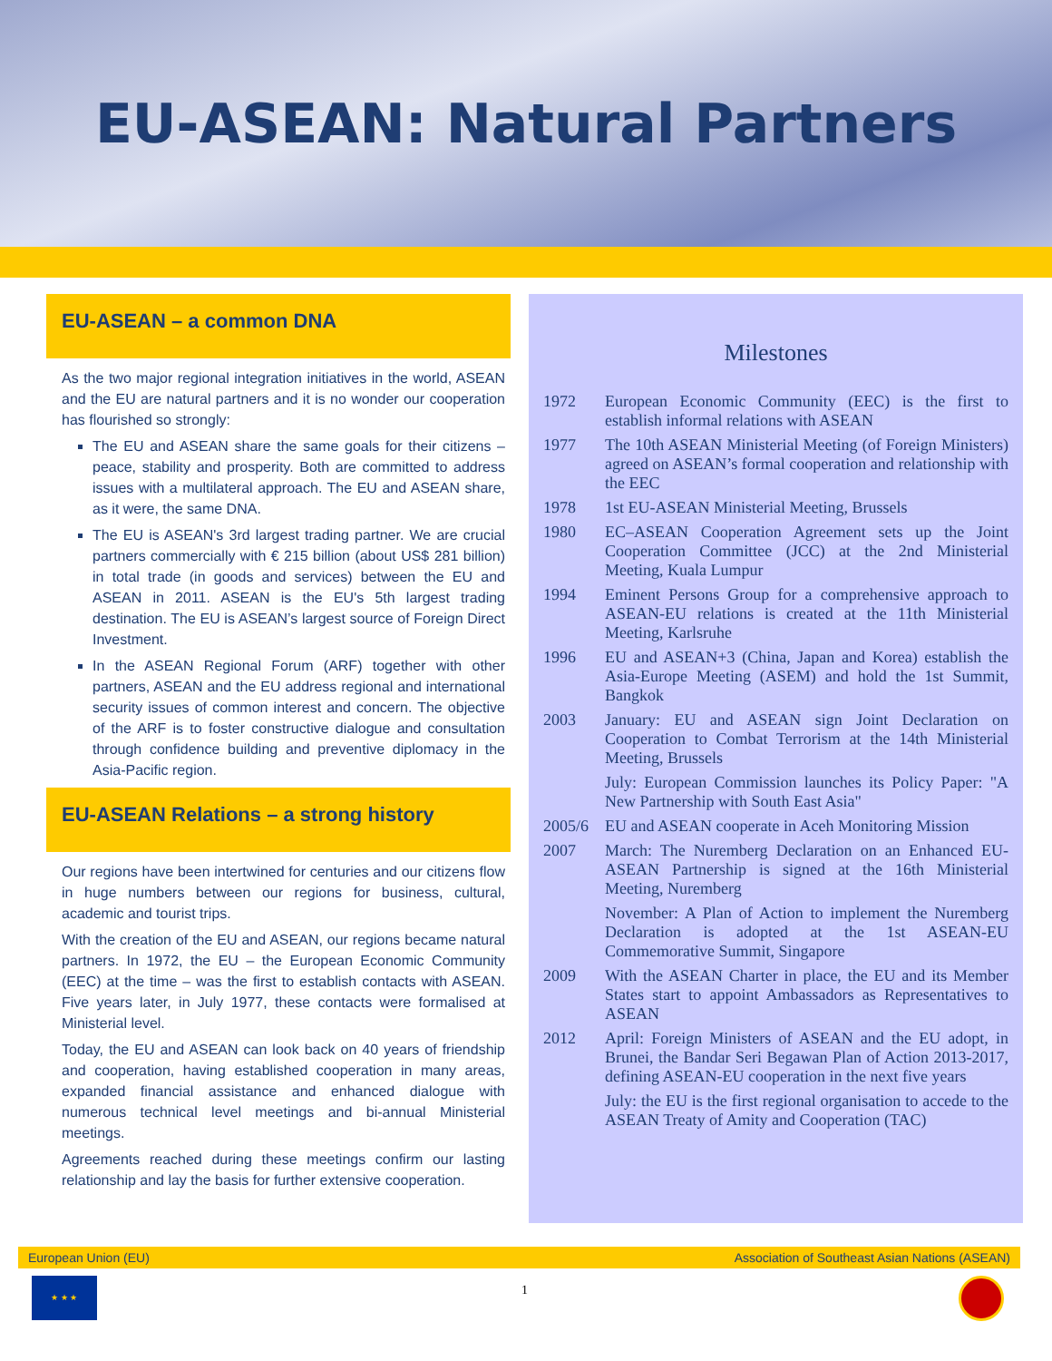EU-ASEAN: Natural Partners
EU-ASEAN – a common DNA
As the two major regional integration initiatives in the world, ASEAN and the EU are natural partners and it is no wonder our cooperation has flourished so strongly:
The EU and ASEAN share the same goals for their citizens – peace, stability and prosperity. Both are committed to address issues with a multilateral approach. The EU and ASEAN share, as it were, the same DNA.
The EU is ASEAN's 3rd largest trading partner. We are crucial partners commercially with € 215 billion (about US$ 281 billion) in total trade (in goods and services) between the EU and ASEAN in 2011. ASEAN is the EU's 5th largest trading destination. The EU is ASEAN’s largest source of Foreign Direct Investment.
In the ASEAN Regional Forum (ARF) together with other partners, ASEAN and the EU address regional and international security issues of common interest and concern. The objective of the ARF is to foster constructive dialogue and consultation through confidence building and preventive diplomacy in the Asia-Pacific region.
EU-ASEAN Relations – a strong history
Our regions have been intertwined for centuries and our citizens flow in huge numbers between our regions for business, cultural, academic and tourist trips.
With the creation of the EU and ASEAN, our regions became natural partners. In 1972, the EU – the European Economic Community (EEC) at the time – was the first to establish contacts with ASEAN. Five years later, in July 1977, these contacts were formalised at Ministerial level.
Today, the EU and ASEAN can look back on 40 years of friendship and cooperation, having established cooperation in many areas, expanded financial assistance and enhanced dialogue with numerous technical level meetings and bi-annual Ministerial meetings.
Agreements reached during these meetings confirm our lasting relationship and lay the basis for further extensive cooperation.
Milestones
| 1972 | European Economic Community (EEC) is the first to establish informal relations with ASEAN |
| 1977 | The 10th ASEAN Ministerial Meeting (of Foreign Ministers) agreed on ASEAN’s formal cooperation and relationship with the EEC |
| 1978 | 1st EU-ASEAN Ministerial Meeting, Brussels |
| 1980 | EC–ASEAN Cooperation Agreement sets up the Joint Cooperation Committee (JCC) at the 2nd Ministerial Meeting, Kuala Lumpur |
| 1994 | Eminent Persons Group for a comprehensive approach to ASEAN-EU relations is created at the 11th Ministerial Meeting, Karlsruhe |
| 1996 | EU and ASEAN+3 (China, Japan and Korea) establish the Asia-Europe Meeting (ASEM) and hold the 1st Summit, Bangkok |
| 2003 | January: EU and ASEAN sign Joint Declaration on Cooperation to Combat Terrorism at the 14th Ministerial Meeting, Brussels |
| | July: European Commission launches its Policy Paper: "A New Partnership with South East Asia" |
| 2005/6 | EU and ASEAN cooperate in Aceh Monitoring Mission |
| 2007 | March: The Nuremberg Declaration on an Enhanced EU-ASEAN Partnership is signed at the 16th Ministerial Meeting, Nuremberg |
| | November: A Plan of Action to implement the Nuremberg Declaration is adopted at the 1st ASEAN-EU Commemorative Summit, Singapore |
| 2009 | With the ASEAN Charter in place, the EU and its Member States start to appoint Ambassadors as Representatives to ASEAN |
| 2012 | April: Foreign Ministers of ASEAN and the EU adopt, in Brunei, the Bandar Seri Begawan Plan of Action 2013-2017, defining ASEAN-EU cooperation in the next five years |
| | July: the EU is the first regional organisation to accede to the ASEAN Treaty of Amity and Cooperation (TAC) |
European Union (EU) Association of Southeast Asian Nations (ASEAN)
★ ★ ★
1